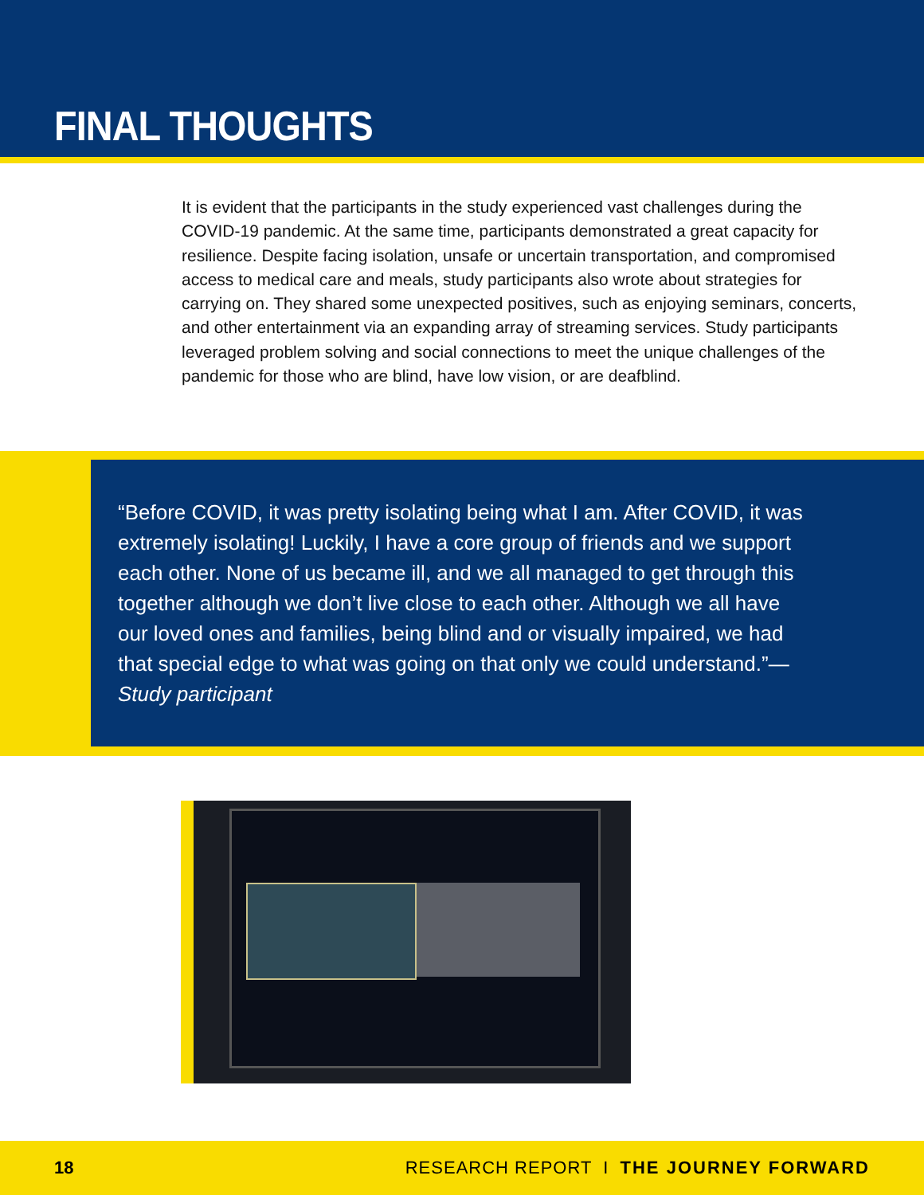FINAL THOUGHTS
It is evident that the participants in the study experienced vast challenges during the COVID-19 pandemic. At the same time, participants demonstrated a great capacity for resilience. Despite facing isolation, unsafe or uncertain transportation, and compromised access to medical care and meals, study participants also wrote about strategies for carrying on. They shared some unexpected positives, such as enjoying seminars, concerts, and other entertainment via an expanding array of streaming services. Study participants leveraged problem solving and social connections to meet the unique challenges of the pandemic for those who are blind, have low vision, or are deafblind.
“Before COVID, it was pretty isolating being what I am. After COVID, it was extremely isolating! Luckily, I have a core group of friends and we support each other. None of us became ill, and we all managed to get through this together although we don’t live close to each other. Although we all have our loved ones and families, being blind and or visually impaired, we had that special edge to what was going on that only we could understand.”—Study participant
18 RESEARCH REPORT I THE JOURNEY FORWARD